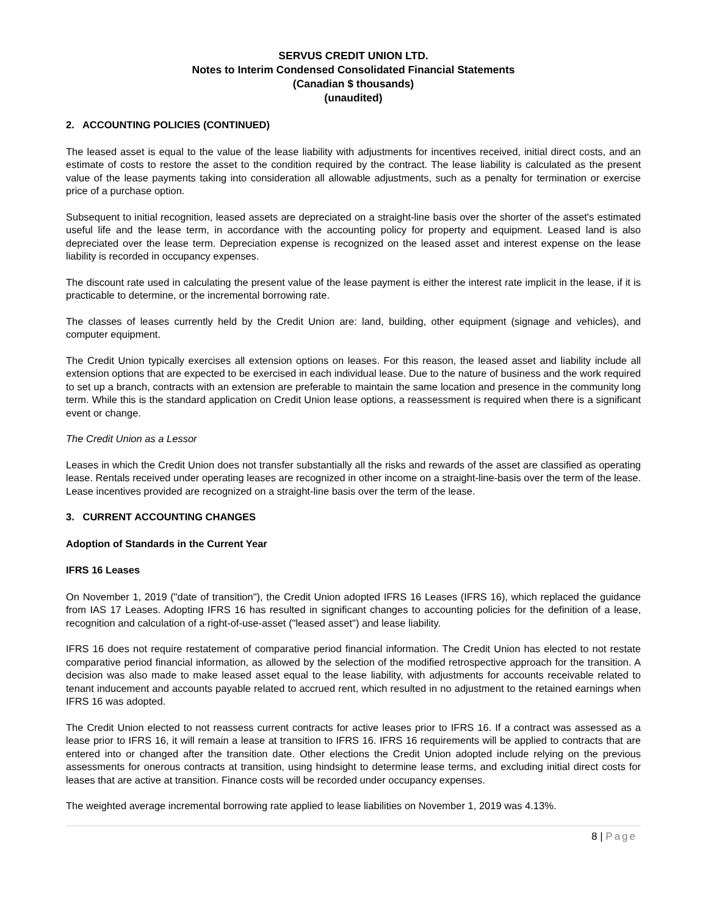SERVUS CREDIT UNION LTD.
Notes to Interim Condensed Consolidated Financial Statements
(Canadian $ thousands)
(unaudited)
2. ACCOUNTING POLICIES (CONTINUED)
The leased asset is equal to the value of the lease liability with adjustments for incentives received, initial direct costs, and an estimate of costs to restore the asset to the condition required by the contract. The lease liability is calculated as the present value of the lease payments taking into consideration all allowable adjustments, such as a penalty for termination or exercise price of a purchase option.
Subsequent to initial recognition, leased assets are depreciated on a straight-line basis over the shorter of the asset's estimated useful life and the lease term, in accordance with the accounting policy for property and equipment. Leased land is also depreciated over the lease term. Depreciation expense is recognized on the leased asset and interest expense on the lease liability is recorded in occupancy expenses.
The discount rate used in calculating the present value of the lease payment is either the interest rate implicit in the lease, if it is practicable to determine, or the incremental borrowing rate.
The classes of leases currently held by the Credit Union are: land, building, other equipment (signage and vehicles), and computer equipment.
The Credit Union typically exercises all extension options on leases. For this reason, the leased asset and liability include all extension options that are expected to be exercised in each individual lease. Due to the nature of business and the work required to set up a branch, contracts with an extension are preferable to maintain the same location and presence in the community long term. While this is the standard application on Credit Union lease options, a reassessment is required when there is a significant event or change.
The Credit Union as a Lessor
Leases in which the Credit Union does not transfer substantially all the risks and rewards of the asset are classified as operating lease. Rentals received under operating leases are recognized in other income on a straight-line-basis over the term of the lease. Lease incentives provided are recognized on a straight-line basis over the term of the lease.
3. CURRENT ACCOUNTING CHANGES
Adoption of Standards in the Current Year
IFRS 16 Leases
On November 1, 2019 ("date of transition"), the Credit Union adopted IFRS 16 Leases (IFRS 16), which replaced the guidance from IAS 17 Leases. Adopting IFRS 16 has resulted in significant changes to accounting policies for the definition of a lease, recognition and calculation of a right-of-use-asset ("leased asset") and lease liability.
IFRS 16 does not require restatement of comparative period financial information. The Credit Union has elected to not restate comparative period financial information, as allowed by the selection of the modified retrospective approach for the transition. A decision was also made to make leased asset equal to the lease liability, with adjustments for accounts receivable related to tenant inducement and accounts payable related to accrued rent, which resulted in no adjustment to the retained earnings when IFRS 16 was adopted.
The Credit Union elected to not reassess current contracts for active leases prior to IFRS 16. If a contract was assessed as a lease prior to IFRS 16, it will remain a lease at transition to IFRS 16. IFRS 16 requirements will be applied to contracts that are entered into or changed after the transition date. Other elections the Credit Union adopted include relying on the previous assessments for onerous contracts at transition, using hindsight to determine lease terms, and excluding initial direct costs for leases that are active at transition. Finance costs will be recorded under occupancy expenses.
The weighted average incremental borrowing rate applied to lease liabilities on November 1, 2019 was 4.13%.
8 | Page